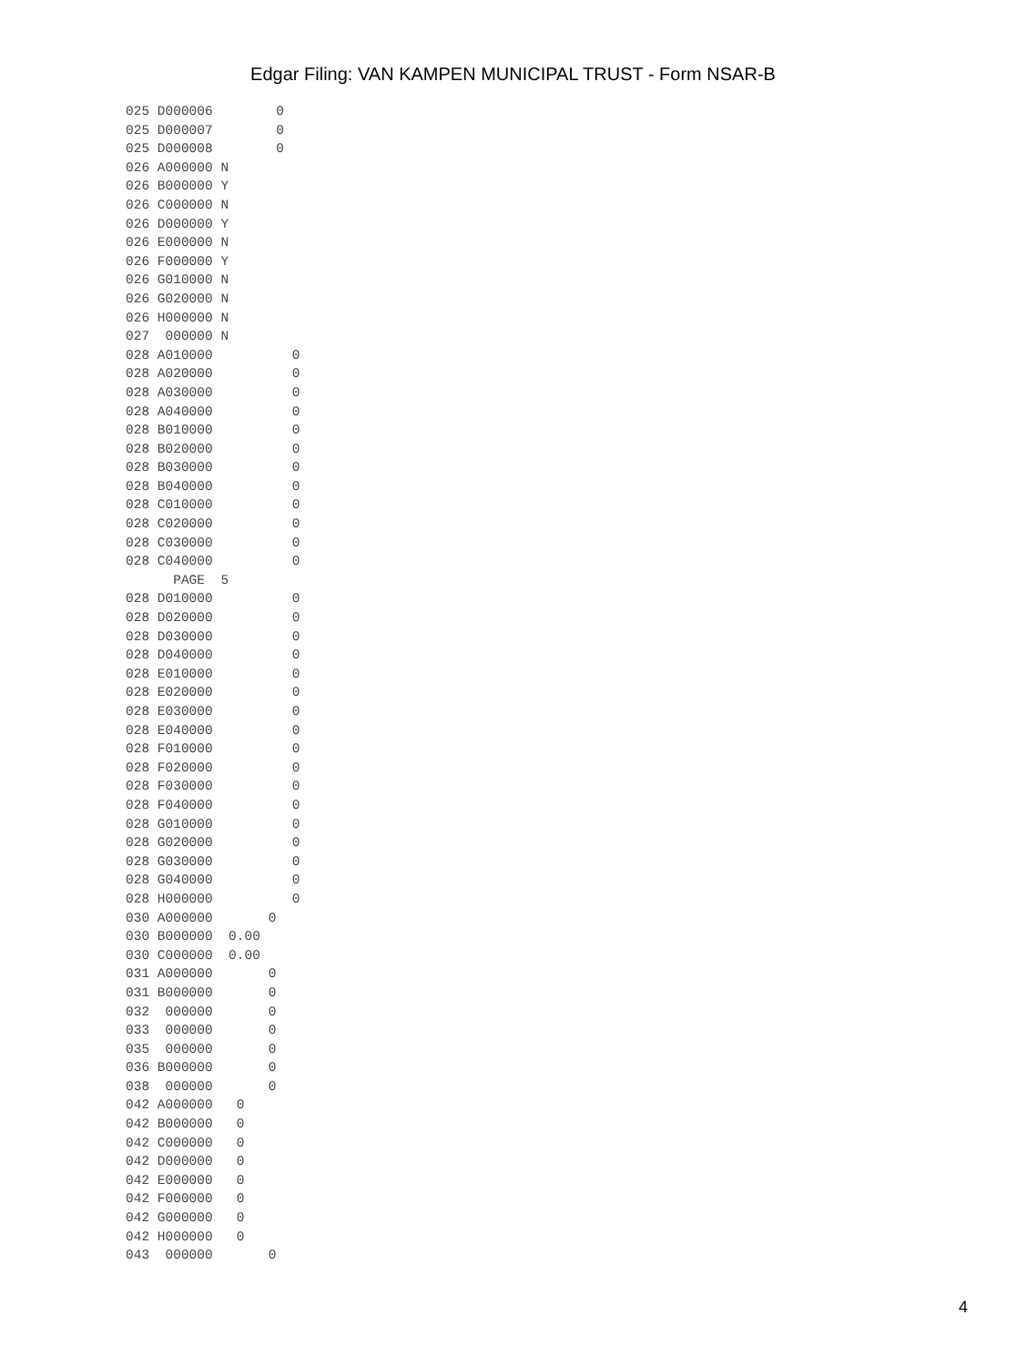Edgar Filing: VAN KAMPEN MUNICIPAL TRUST - Form NSAR-B
025 D000006        0
025 D000007        0
025 D000008        0
026 A000000 N
026 B000000 Y
026 C000000 N
026 D000000 Y
026 E000000 N
026 F000000 Y
026 G010000 N
026 G020000 N
026 H000000 N
027  000000 N
028 A010000          0
028 A020000          0
028 A030000          0
028 A040000          0
028 B010000          0
028 B020000          0
028 B030000          0
028 B040000          0
028 C010000          0
028 C020000          0
028 C030000          0
028 C040000          0
      PAGE  5
028 D010000          0
028 D020000          0
028 D030000          0
028 D040000          0
028 E010000          0
028 E020000          0
028 E030000          0
028 E040000          0
028 F010000          0
028 F020000          0
028 F030000          0
028 F040000          0
028 G010000          0
028 G020000          0
028 G030000          0
028 G040000          0
028 H000000          0
030 A000000       0
030 B000000  0.00
030 C000000  0.00
031 A000000       0
031 B000000       0
032  000000       0
033  000000       0
035  000000       0
036 B000000       0
038  000000       0
042 A000000   0
042 B000000   0
042 C000000   0
042 D000000   0
042 E000000   0
042 F000000   0
042 G000000   0
042 H000000   0
043  000000       0
4